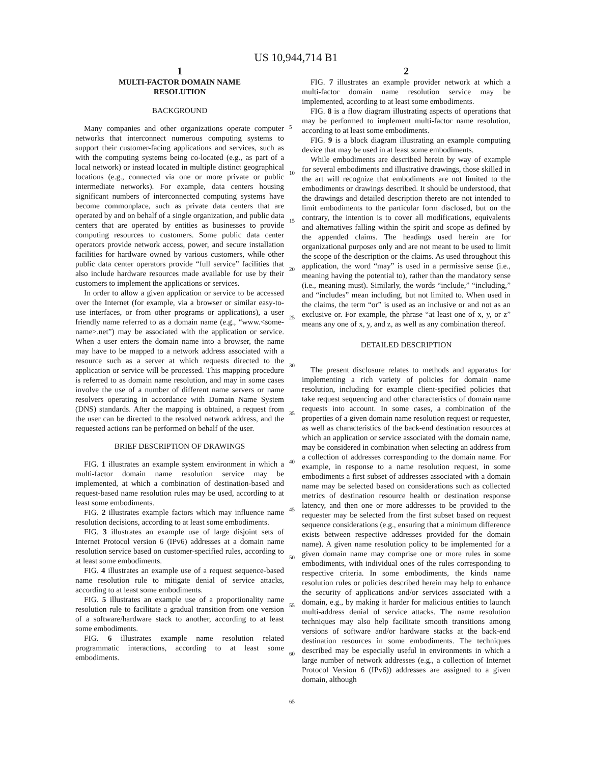US 10,944,714 B1
1
MULTI-FACTOR DOMAIN NAME
RESOLUTION
BACKGROUND
Many companies and other organizations operate computer networks that interconnect numerous computing systems to support their customer-facing applications and services, such as with the computing systems being co-located (e.g., as part of a local network) or instead located in multiple distinct geographical locations (e.g., connected via one or more private or public intermediate networks). For example, data centers housing significant numbers of interconnected computing systems have become commonplace, such as private data centers that are operated by and on behalf of a single organization, and public data centers that are operated by entities as businesses to provide computing resources to customers. Some public data center operators provide network access, power, and secure installation facilities for hardware owned by various customers, while other public data center operators provide “full service” facilities that also include hardware resources made available for use by their customers to implement the applications or services.
In order to allow a given application or service to be accessed over the Internet (for example, via a browser or similar easy-to-use interfaces, or from other programs or applications), a user friendly name referred to as a domain name (e.g., “www.<some-name>.net”) may be associated with the application or service. When a user enters the domain name into a browser, the name may have to be mapped to a network address associated with a resource such as a server at which requests directed to the application or service will be processed. This mapping procedure is referred to as domain name resolution, and may in some cases involve the use of a number of different name servers or name resolvers operating in accordance with Domain Name System (DNS) standards. After the mapping is obtained, a request from the user can be directed to the resolved network address, and the requested actions can be performed on behalf of the user.
BRIEF DESCRIPTION OF DRAWINGS
FIG. 1 illustrates an example system environment in which a multi-factor domain name resolution service may be implemented, at which a combination of destination-based and request-based name resolution rules may be used, according to at least some embodiments.
FIG. 2 illustrates example factors which may influence name resolution decisions, according to at least some embodiments.
FIG. 3 illustrates an example use of large disjoint sets of Internet Protocol version 6 (IPv6) addresses at a domain name resolution service based on customer-specified rules, according to at least some embodiments.
FIG. 4 illustrates an example use of a request sequence-based name resolution rule to mitigate denial of service attacks, according to at least some embodiments.
FIG. 5 illustrates an example use of a proportionality name resolution rule to facilitate a gradual transition from one version of a software/hardware stack to another, according to at least some embodiments.
FIG. 6 illustrates example name resolution related programmatic interactions, according to at least some embodiments.
2
FIG. 7 illustrates an example provider network at which a multi-factor domain name resolution service may be implemented, according to at least some embodiments.
FIG. 8 is a flow diagram illustrating aspects of operations that may be performed to implement multi-factor name resolution, according to at least some embodiments.
FIG. 9 is a block diagram illustrating an example computing device that may be used in at least some embodiments.
While embodiments are described herein by way of example for several embodiments and illustrative drawings, those skilled in the art will recognize that embodiments are not limited to the embodiments or drawings described. It should be understood, that the drawings and detailed description thereto are not intended to limit embodiments to the particular form disclosed, but on the contrary, the intention is to cover all modifications, equivalents and alternatives falling within the spirit and scope as defined by the appended claims. The headings used herein are for organizational purposes only and are not meant to be used to limit the scope of the description or the claims. As used throughout this application, the word “may” is used in a permissive sense (i.e., meaning having the potential to), rather than the mandatory sense (i.e., meaning must). Similarly, the words “include,” “including,” and “includes” mean including, but not limited to. When used in the claims, the term “or” is used as an inclusive or and not as an exclusive or. For example, the phrase “at least one of x, y, or z” means any one of x, y, and z, as well as any combination thereof.
DETAILED DESCRIPTION
The present disclosure relates to methods and apparatus for implementing a rich variety of policies for domain name resolution, including for example client-specified policies that take request sequencing and other characteristics of domain name requests into account. In some cases, a combination of the properties of a given domain name resolution request or requester, as well as characteristics of the back-end destination resources at which an application or service associated with the domain name, may be considered in combination when selecting an address from a collection of addresses corresponding to the domain name. For example, in response to a name resolution request, in some embodiments a first subset of addresses associated with a domain name may be selected based on considerations such as collected metrics of destination resource health or destination response latency, and then one or more addresses to be provided to the requester may be selected from the first subset based on request sequence considerations (e.g., ensuring that a minimum difference exists between respective addresses provided for the domain name). A given name resolution policy to be implemented for a given domain name may comprise one or more rules in some embodiments, with individual ones of the rules corresponding to respective criteria. In some embodiments, the kinds name resolution rules or policies described herein may help to enhance the security of applications and/or services associated with a domain, e.g., by making it harder for malicious entities to launch multi-address denial of service attacks. The name resolution techniques may also help facilitate smooth transitions among versions of software and/or hardware stacks at the back-end destination resources in some embodiments. The techniques described may be especially useful in environments in which a large number of network addresses (e.g., a collection of Internet Protocol Version 6 (IPv6)) addresses are assigned to a given domain, although
5
10
15
20
25
30
35
40
45
50
55
60
65